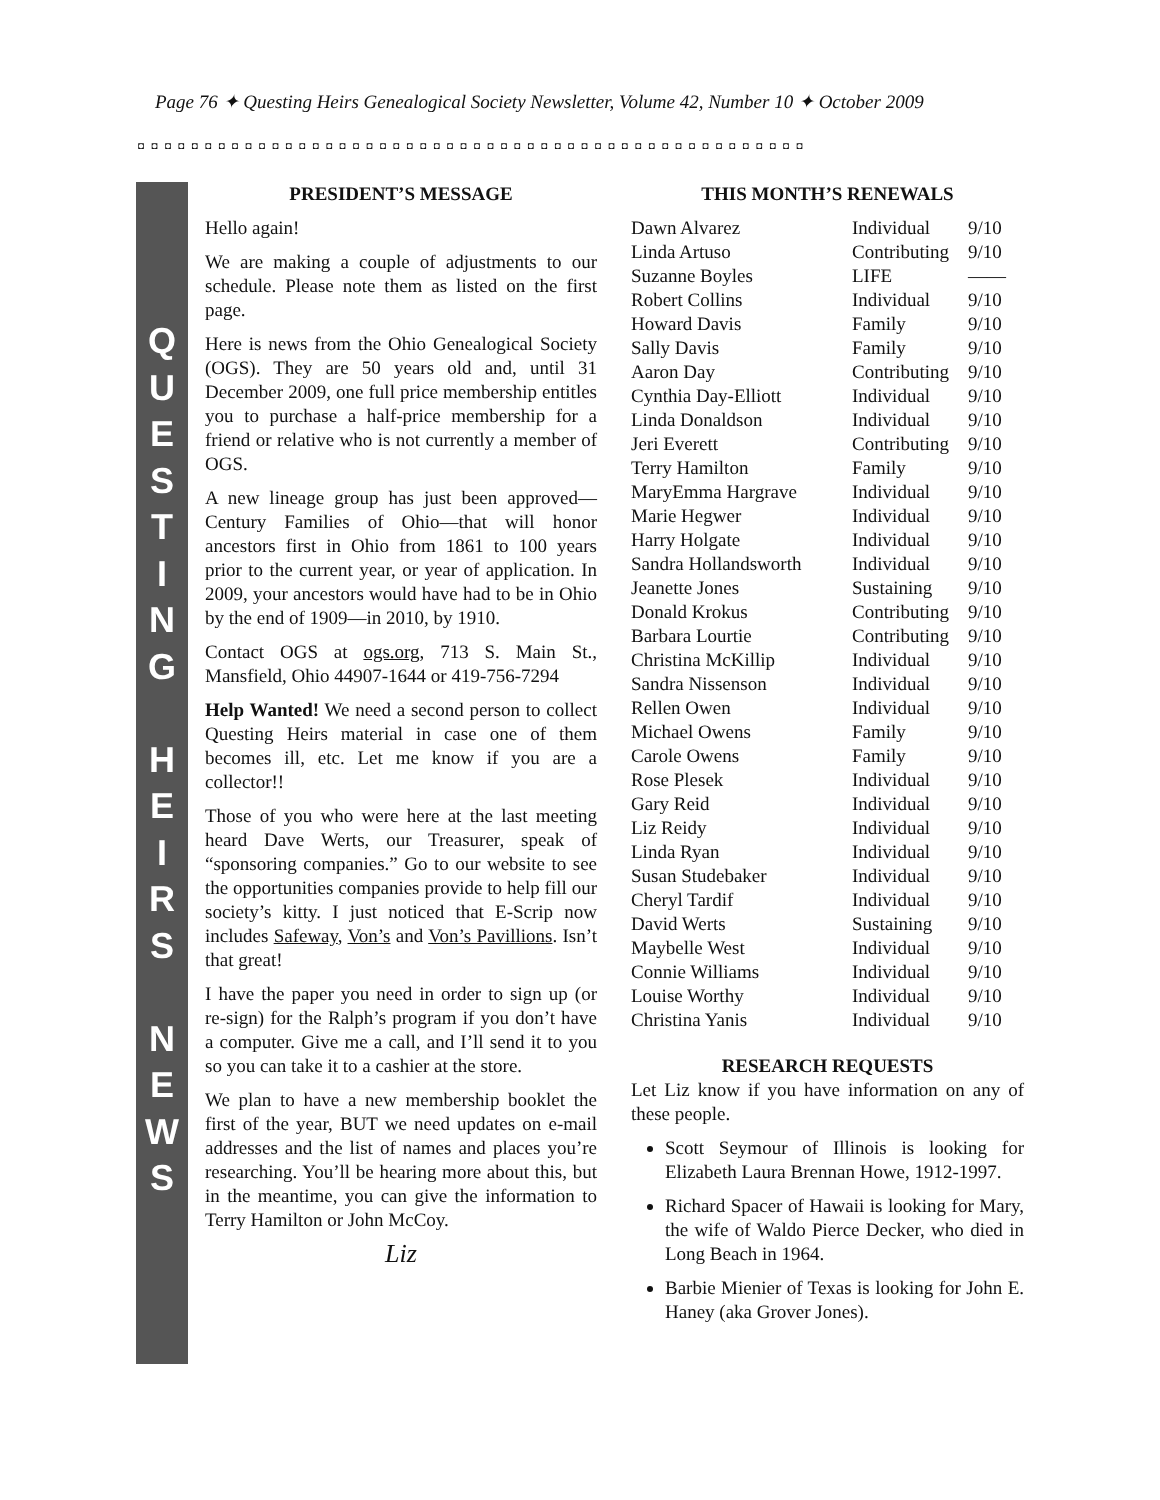Page 76 ✦ Questing Heirs Genealogical Society Newsletter, Volume 42, Number 10 ✦ October 2009
◘◘◘◘◘◘◘◘◘◘◘◘◘◘◘◘◘◘◘◘◘◘◘◘◘◘◘◘◘◘◘◘◘◘◘◘◘◘◘◘◘◘◘◘◘◘◘◘◘◘
Q
U
E
S
T
I
N
G
H
E
I
R
S
N
E
W
S
PRESIDENT’S MESSAGE
Hello again!
We are making a couple of adjustments to our schedule. Please note them as listed on the first page.
Here is news from the Ohio Genealogical Society (OGS). They are 50 years old and, until 31 December 2009, one full price membership entitles you to purchase a half-price membership for a friend or relative who is not currently a member of OGS.
A new lineage group has just been approved—Century Families of Ohio—that will honor ancestors first in Ohio from 1861 to 100 years prior to the current year, or year of application. In 2009, your ancestors would have had to be in Ohio by the end of 1909—in 2010, by 1910.
Contact OGS at ogs.org, 713 S. Main St., Mansfield, Ohio 44907-1644 or 419-756-7294
Help Wanted! We need a second person to collect Questing Heirs material in case one of them becomes ill, etc. Let me know if you are a collector!!
Those of you who were here at the last meeting heard Dave Werts, our Treasurer, speak of “sponsoring companies.” Go to our website to see the opportunities companies provide to help fill our society’s kitty. I just noticed that E-Scrip now includes Safeway, Von’s and Von’s Pavillions. Isn’t that great!
I have the paper you need in order to sign up (or re-sign) for the Ralph’s program if you don’t have a computer. Give me a call, and I’ll send it to you so you can take it to a cashier at the store.
We plan to have a new membership booklet the first of the year, BUT we need updates on e-mail addresses and the list of names and places you’re researching. You’ll be hearing more about this, but in the meantime, you can give the information to Terry Hamilton or John McCoy.
Liz
THIS MONTH’S RENEWALS
| Dawn Alvarez | Individual | 9/10 |
| Linda Artuso | Contributing | 9/10 |
| Suzanne Boyles | LIFE | —— |
| Robert Collins | Individual | 9/10 |
| Howard Davis | Family | 9/10 |
| Sally Davis | Family | 9/10 |
| Aaron Day | Contributing | 9/10 |
| Cynthia Day-Elliott | Individual | 9/10 |
| Linda Donaldson | Individual | 9/10 |
| Jeri Everett | Contributing | 9/10 |
| Terry Hamilton | Family | 9/10 |
| MaryEmma Hargrave | Individual | 9/10 |
| Marie Hegwer | Individual | 9/10 |
| Harry Holgate | Individual | 9/10 |
| Sandra Hollandsworth | Individual | 9/10 |
| Jeanette Jones | Sustaining | 9/10 |
| Donald Krokus | Contributing | 9/10 |
| Barbara Lourtie | Contributing | 9/10 |
| Christina McKillip | Individual | 9/10 |
| Sandra Nissenson | Individual | 9/10 |
| Rellen Owen | Individual | 9/10 |
| Michael Owens | Family | 9/10 |
| Carole Owens | Family | 9/10 |
| Rose Plesek | Individual | 9/10 |
| Gary Reid | Individual | 9/10 |
| Liz Reidy | Individual | 9/10 |
| Linda Ryan | Individual | 9/10 |
| Susan Studebaker | Individual | 9/10 |
| Cheryl Tardif | Individual | 9/10 |
| David Werts | Sustaining | 9/10 |
| Maybelle West | Individual | 9/10 |
| Connie Williams | Individual | 9/10 |
| Louise Worthy | Individual | 9/10 |
| Christina Yanis | Individual | 9/10 |
RESEARCH REQUESTS
Let Liz know if you have information on any of these people.
Scott Seymour of Illinois is looking for Elizabeth Laura Brennan Howe, 1912-1997.
Richard Spacer of Hawaii is looking for Mary, the wife of Waldo Pierce Decker, who died in Long Beach in 1964.
Barbie Mienier of Texas is looking for John E. Haney (aka Grover Jones).